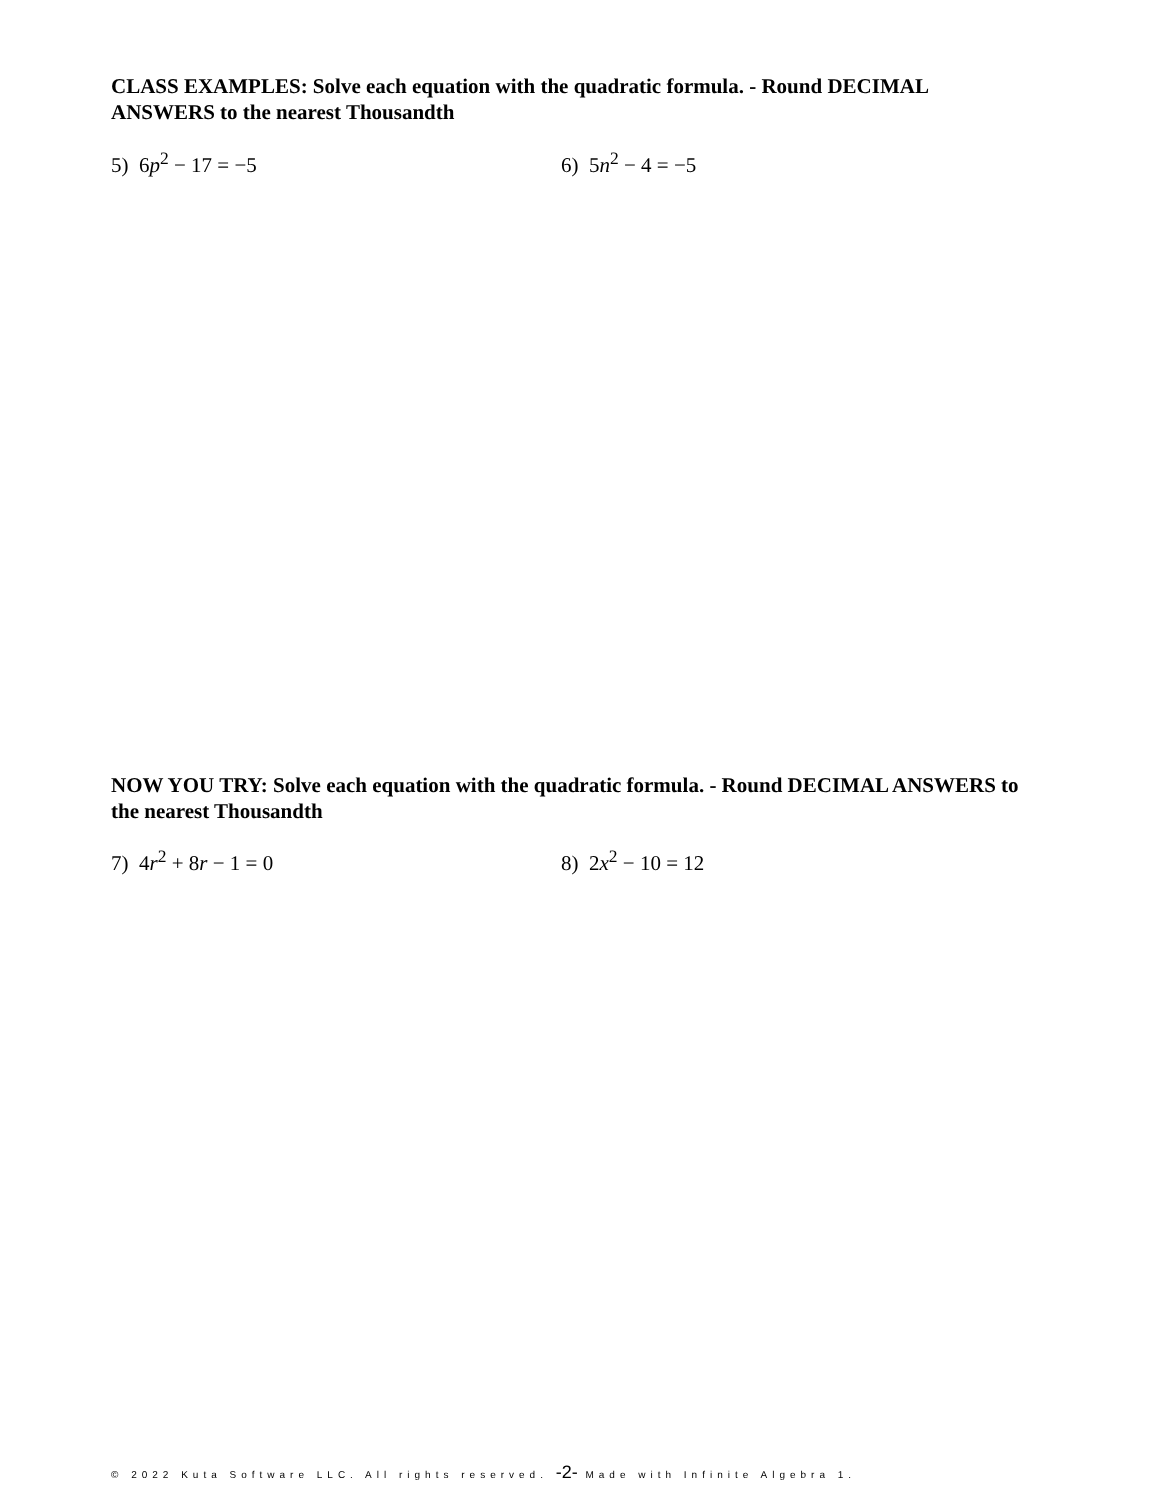CLASS EXAMPLES: Solve each equation with the quadratic formula. - Round DECIMAL ANSWERS to the nearest Thousandth
5) 6p<sup>2</sup> − 17 = −5 6) 5n<sup>2</sup> − 4 = −5
NOW YOU TRY: Solve each equation with the quadratic formula. - Round DECIMAL ANSWERS to the nearest Thousandth
7) 4r<sup>2</sup> + 8r − 1 = 0 8) 2x<sup>2</sup> − 10 = 12
© 2022 Kuta Software LLC. All rights reserved. -2- Made with Infinite Algebra 1.